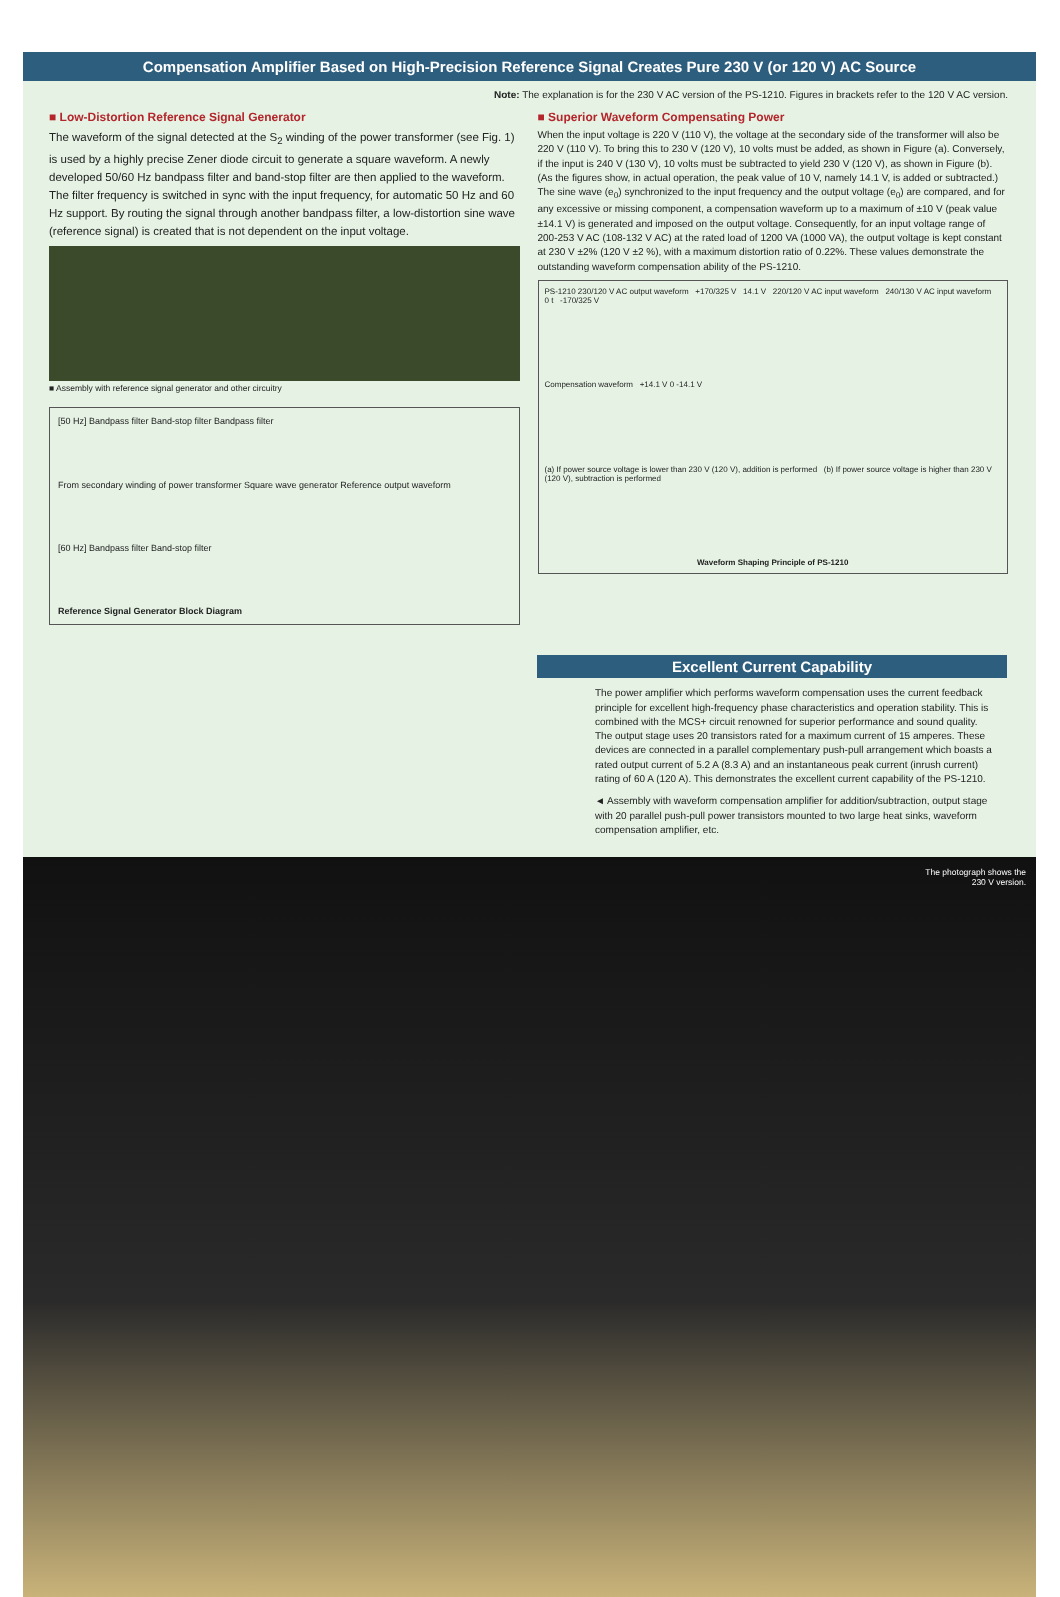Compensation Amplifier Based on High-Precision Reference Signal Creates Pure 230 V (or 120 V) AC Source
Note: The explanation is for the 230 V AC version of the PS-1210. Figures in brackets refer to the 120 V AC version.
■ Low-Distortion Reference Signal Generator
The waveform of the signal detected at the S<sub>2</sub> winding of the power transformer (see Fig. 1) is used by a highly precise Zener diode circuit to generate a square waveform. A newly developed 50/60 Hz bandpass filter and band-stop filter are then applied to the waveform. The filter frequency is switched in sync with the input frequency, for automatic 50 Hz and 60 Hz support. By routing the signal through another bandpass filter, a low-distortion sine wave (reference signal) is created that is not dependent on the input voltage.
■ Assembly with reference signal generator and other circuitry
[50 Hz] Bandpass filter Band-stop filter Bandpass filter
From secondary winding of power transformer Square wave generator Reference output waveform
[60 Hz] Bandpass filter Band-stop filter
Reference Signal Generator Block Diagram
■ Superior Waveform Compensating Power
When the input voltage is 220 V (110 V), the voltage at the secondary side of the transformer will also be 220 V (110 V). To bring this to 230 V (120 V), 10 volts must be added, as shown in Figure (a). Conversely, if the input is 240 V (130 V), 10 volts must be subtracted to yield 230 V (120 V), as shown in Figure (b). (As the figures show, in actual operation, the peak value of 10 V, namely 14.1 V, is added or subtracted.) The sine wave (e<sub>0</sub>) synchronized to the input frequency and the output voltage (e<sub>0</sub>) are compared, and for any excessive or missing component, a compensation waveform up to a maximum of ±10 V (peak value ±14.1 V) is generated and imposed on the output voltage. Consequently, for an input voltage range of 200-253 V AC (108-132 V AC) at the rated load of 1200 VA (1000 VA), the output voltage is kept constant at 230 V ±2% (120 V ±2 %), with a maximum distortion ratio of 0.22%. These values demonstrate the outstanding waveform compensation ability of the PS-1210.
PS-1210 230/120 V AC output waveform +170/325 V 14.1 V 220/120 V AC input waveform 240/130 V AC input waveform 0 t -170/325 V
Compensation waveform +14.1 V 0 -14.1 V
(a) If power source voltage is lower than 230 V (120 V), addition is performed (b) If power source voltage is higher than 230 V (120 V), subtraction is performed
Waveform Shaping Principle of PS-1210
Excellent Current Capability
The power amplifier which performs waveform compensation uses the current feedback principle for excellent high-frequency phase characteristics and operation stability. This is combined with the MCS+ circuit renowned for superior performance and sound quality. The output stage uses 20 transistors rated for a maximum current of 15 amperes. These devices are connected in a parallel complementary push-pull arrangement which boasts a rated output current of 5.2 A (8.3 A) and an instantaneous peak current (inrush current) rating of 60 A (120 A). This demonstrates the excellent current capability of the PS-1210.
◄ Assembly with waveform compensation amplifier for addition/subtraction, output stage with 20 parallel push-pull power transistors mounted to two large heat sinks, waveform compensation amplifier, etc.
The photograph shows the
230 V version.